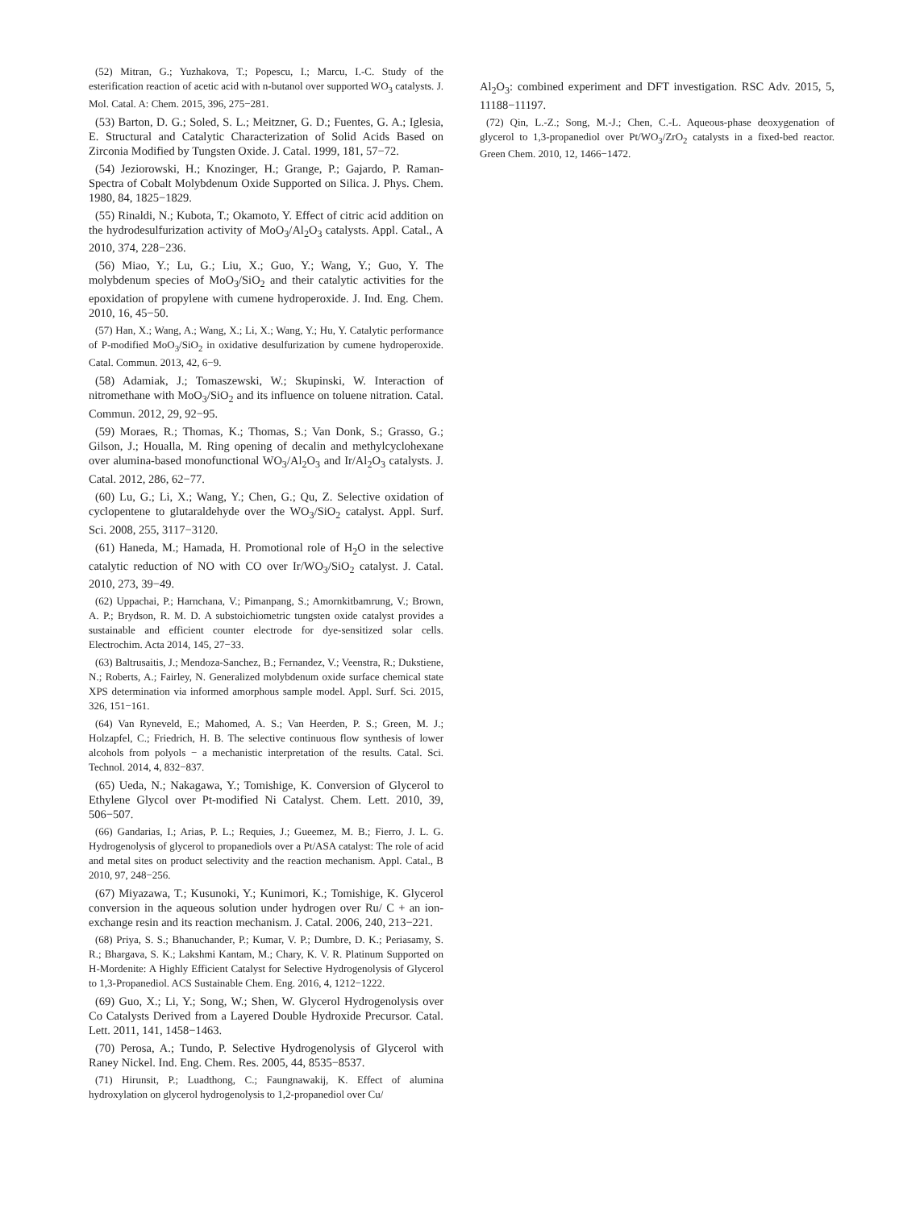(52) Mitran, G.; Yuzhakova, T.; Popescu, I.; Marcu, I.-C. Study of the esterification reaction of acetic acid with n-butanol over supported WO<sub>3</sub> catalysts. J. Mol. Catal. A: Chem. 2015, 396, 275−281.
(53) Barton, D. G.; Soled, S. L.; Meitzner, G. D.; Fuentes, G. A.; Iglesia, E. Structural and Catalytic Characterization of Solid Acids Based on Zirconia Modified by Tungsten Oxide. J. Catal. 1999, 181, 57−72.
(54) Jeziorowski, H.; Knozinger, H.; Grange, P.; Gajardo, P. Raman-Spectra of Cobalt Molybdenum Oxide Supported on Silica. J. Phys. Chem. 1980, 84, 1825−1829.
(55) Rinaldi, N.; Kubota, T.; Okamoto, Y. Effect of citric acid addition on the hydrodesulfurization activity of MoO<sub>3</sub>/Al<sub>2</sub>O<sub>3</sub> catalysts. Appl. Catal., A 2010, 374, 228−236.
(56) Miao, Y.; Lu, G.; Liu, X.; Guo, Y.; Wang, Y.; Guo, Y. The molybdenum species of MoO<sub>3</sub>/SiO<sub>2</sub> and their catalytic activities for the epoxidation of propylene with cumene hydroperoxide. J. Ind. Eng. Chem. 2010, 16, 45−50.
(57) Han, X.; Wang, A.; Wang, X.; Li, X.; Wang, Y.; Hu, Y. Catalytic performance of P-modified MoO<sub>3</sub>/SiO<sub>2</sub> in oxidative desulfurization by cumene hydroperoxide. Catal. Commun. 2013, 42, 6−9.
(58) Adamiak, J.; Tomaszewski, W.; Skupinski, W. Interaction of nitromethane with MoO<sub>3</sub>/SiO<sub>2</sub> and its influence on toluene nitration. Catal. Commun. 2012, 29, 92−95.
(59) Moraes, R.; Thomas, K.; Thomas, S.; Van Donk, S.; Grasso, G.; Gilson, J.; Houalla, M. Ring opening of decalin and methylcyclohexane over alumina-based monofunctional WO<sub>3</sub>/Al<sub>2</sub>O<sub>3</sub> and Ir/Al<sub>2</sub>O<sub>3</sub> catalysts. J. Catal. 2012, 286, 62−77.
(60) Lu, G.; Li, X.; Wang, Y.; Chen, G.; Qu, Z. Selective oxidation of cyclopentene to glutaraldehyde over the WO<sub>3</sub>/SiO<sub>2</sub> catalyst. Appl. Surf. Sci. 2008, 255, 3117−3120.
(61) Haneda, M.; Hamada, H. Promotional role of H<sub>2</sub>O in the selective catalytic reduction of NO with CO over Ir/WO<sub>3</sub>/SiO<sub>2</sub> catalyst. J. Catal. 2010, 273, 39−49.
(62) Uppachai, P.; Harnchana, V.; Pimanpang, S.; Amornkitbamrung, V.; Brown, A. P.; Brydson, R. M. D. A substoichiometric tungsten oxide catalyst provides a sustainable and efficient counter electrode for dye-sensitized solar cells. Electrochim. Acta 2014, 145, 27−33.
(63) Baltrusaitis, J.; Mendoza-Sanchez, B.; Fernandez, V.; Veenstra, R.; Dukstiene, N.; Roberts, A.; Fairley, N. Generalized molybdenum oxide surface chemical state XPS determination via informed amorphous sample model. Appl. Surf. Sci. 2015, 326, 151−161.
(64) Van Ryneveld, E.; Mahomed, A. S.; Van Heerden, P. S.; Green, M. J.; Holzapfel, C.; Friedrich, H. B. The selective continuous flow synthesis of lower alcohols from polyols − a mechanistic interpretation of the results. Catal. Sci. Technol. 2014, 4, 832−837.
(65) Ueda, N.; Nakagawa, Y.; Tomishige, K. Conversion of Glycerol to Ethylene Glycol over Pt-modified Ni Catalyst. Chem. Lett. 2010, 39, 506−507.
(66) Gandarias, I.; Arias, P. L.; Requies, J.; Gueemez, M. B.; Fierro, J. L. G. Hydrogenolysis of glycerol to propanediols over a Pt/ASA catalyst: The role of acid and metal sites on product selectivity and the reaction mechanism. Appl. Catal., B 2010, 97, 248−256.
(67) Miyazawa, T.; Kusunoki, Y.; Kunimori, K.; Tomishige, K. Glycerol conversion in the aqueous solution under hydrogen over Ru/ C + an ion-exchange resin and its reaction mechanism. J. Catal. 2006, 240, 213−221.
(68) Priya, S. S.; Bhanuchander, P.; Kumar, V. P.; Dumbre, D. K.; Periasamy, S. R.; Bhargava, S. K.; Lakshmi Kantam, M.; Chary, K. V. R. Platinum Supported on H-Mordenite: A Highly Efficient Catalyst for Selective Hydrogenolysis of Glycerol to 1,3-Propanediol. ACS Sustainable Chem. Eng. 2016, 4, 1212−1222.
(69) Guo, X.; Li, Y.; Song, W.; Shen, W. Glycerol Hydrogenolysis over Co Catalysts Derived from a Layered Double Hydroxide Precursor. Catal. Lett. 2011, 141, 1458−1463.
(70) Perosa, A.; Tundo, P. Selective Hydrogenolysis of Glycerol with Raney Nickel. Ind. Eng. Chem. Res. 2005, 44, 8535−8537.
(71) Hirunsit, P.; Luadthong, C.; Faungnawakij, K. Effect of alumina hydroxylation on glycerol hydrogenolysis to 1,2-propanediol over Cu/
Al<sub>2</sub>O<sub>3</sub>: combined experiment and DFT investigation. RSC Adv. 2015, 5, 11188−11197.
(72) Qin, L.-Z.; Song, M.-J.; Chen, C.-L. Aqueous-phase deoxygenation of glycerol to 1,3-propanediol over Pt/WO<sub>3</sub>/ZrO<sub>2</sub> catalysts in a fixed-bed reactor. Green Chem. 2010, 12, 1466−1472.